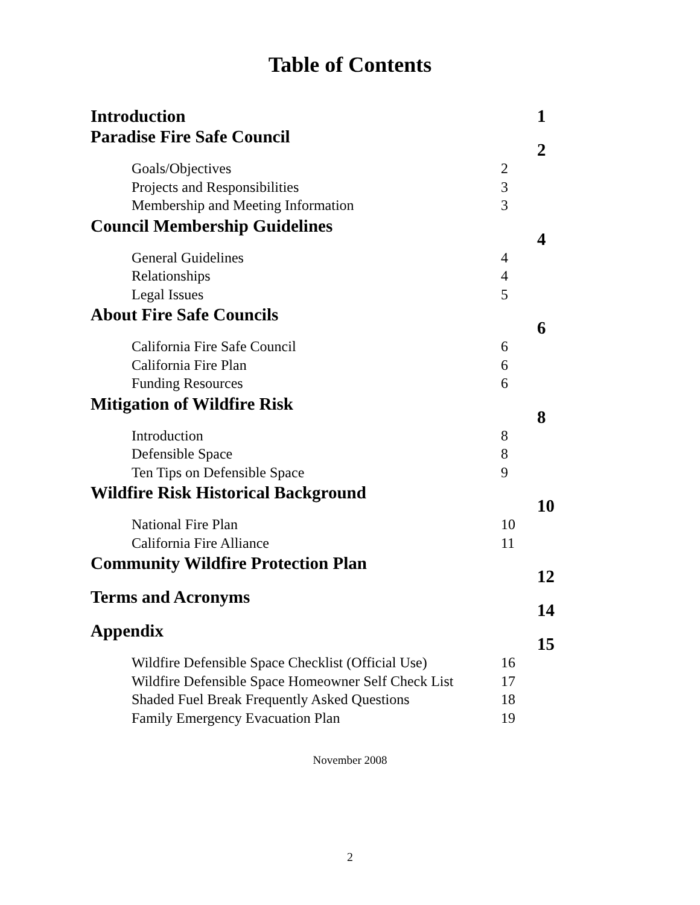Table of Contents
| Introduction | | 1 |
| Paradise Fire Safe Council | | 2 |
| Goals/Objectives | 2 | |
| Projects and Responsibilities | 3 | |
| Membership and Meeting Information | 3 | |
| Council Membership Guidelines | | 4 |
| General Guidelines | 4 | |
| Relationships | 4 | |
| Legal Issues | 5 | |
| About Fire Safe Councils | | 6 |
| California Fire Safe Council | 6 | |
| California Fire Plan | 6 | |
| Funding Resources | 6 | |
| Mitigation of Wildfire Risk | | 8 |
| Introduction | 8 | |
| Defensible Space | 8 | |
| Ten Tips on Defensible Space | 9 | |
| Wildfire Risk Historical Background | | 10 |
| National Fire Plan | 10 | |
| California Fire Alliance | 11 | |
| Community Wildfire Protection Plan | | 12 |
| Terms and Acronyms | | 14 |
| Appendix | | 15 |
| Wildfire Defensible Space Checklist (Official Use) | 16 | |
| Wildfire Defensible Space Homeowner Self Check List | 17 | |
| Shaded Fuel Break Frequently Asked Questions | 18 | |
| Family Emergency Evacuation Plan | 19 | |
November 2008
2